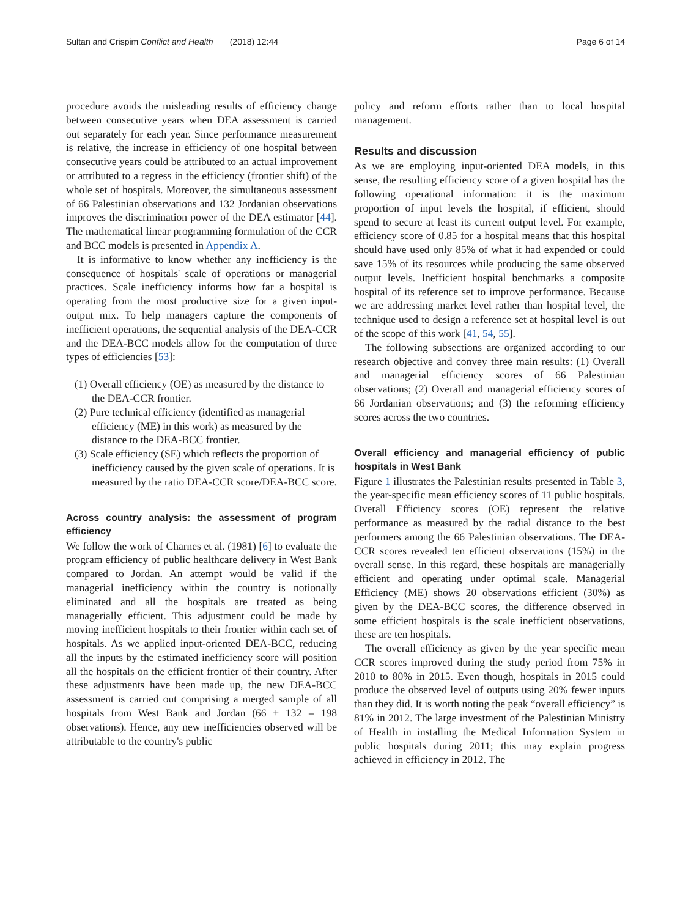Sultan and Crispim Conflict and Health (2018) 12:44 Page 6 of 14
procedure avoids the misleading results of efficiency change between consecutive years when DEA assessment is carried out separately for each year. Since performance measurement is relative, the increase in efficiency of one hospital between consecutive years could be attributed to an actual improvement or attributed to a regress in the efficiency (frontier shift) of the whole set of hospitals. Moreover, the simultaneous assessment of 66 Palestinian observations and 132 Jordanian observations improves the discrimination power of the DEA estimator [44]. The mathematical linear programming formulation of the CCR and BCC models is presented in Appendix A.
It is informative to know whether any inefficiency is the consequence of hospitals' scale of operations or managerial practices. Scale inefficiency informs how far a hospital is operating from the most productive size for a given input-output mix. To help managers capture the components of inefficient operations, the sequential analysis of the DEA-CCR and the DEA-BCC models allow for the computation of three types of efficiencies [53]:
(1) Overall efficiency (OE) as measured by the distance to the DEA-CCR frontier.
(2) Pure technical efficiency (identified as managerial efficiency (ME) in this work) as measured by the distance to the DEA-BCC frontier.
(3) Scale efficiency (SE) which reflects the proportion of inefficiency caused by the given scale of operations. It is measured by the ratio DEA-CCR score/DEA-BCC score.
Across country analysis: the assessment of program efficiency
We follow the work of Charnes et al. (1981) [6] to evaluate the program efficiency of public healthcare delivery in West Bank compared to Jordan. An attempt would be valid if the managerial inefficiency within the country is notionally eliminated and all the hospitals are treated as being managerially efficient. This adjustment could be made by moving inefficient hospitals to their frontier within each set of hospitals. As we applied input-oriented DEA-BCC, reducing all the inputs by the estimated inefficiency score will position all the hospitals on the efficient frontier of their country. After these adjustments have been made up, the new DEA-BCC assessment is carried out comprising a merged sample of all hospitals from West Bank and Jordan (66 + 132 = 198 observations). Hence, any new inefficiencies observed will be attributable to the country's public
policy and reform efforts rather than to local hospital management.
Results and discussion
As we are employing input-oriented DEA models, in this sense, the resulting efficiency score of a given hospital has the following operational information: it is the maximum proportion of input levels the hospital, if efficient, should spend to secure at least its current output level. For example, efficiency score of 0.85 for a hospital means that this hospital should have used only 85% of what it had expended or could save 15% of its resources while producing the same observed output levels. Inefficient hospital benchmarks a composite hospital of its reference set to improve performance. Because we are addressing market level rather than hospital level, the technique used to design a reference set at hospital level is out of the scope of this work [41, 54, 55].
The following subsections are organized according to our research objective and convey three main results: (1) Overall and managerial efficiency scores of 66 Palestinian observations; (2) Overall and managerial efficiency scores of 66 Jordanian observations; and (3) the reforming efficiency scores across the two countries.
Overall efficiency and managerial efficiency of public hospitals in West Bank
Figure 1 illustrates the Palestinian results presented in Table 3, the year-specific mean efficiency scores of 11 public hospitals. Overall Efficiency scores (OE) represent the relative performance as measured by the radial distance to the best performers among the 66 Palestinian observations. The DEA-CCR scores revealed ten efficient observations (15%) in the overall sense. In this regard, these hospitals are managerially efficient and operating under optimal scale. Managerial Efficiency (ME) shows 20 observations efficient (30%) as given by the DEA-BCC scores, the difference observed in some efficient hospitals is the scale inefficient observations, these are ten hospitals.
The overall efficiency as given by the year specific mean CCR scores improved during the study period from 75% in 2010 to 80% in 2015. Even though, hospitals in 2015 could produce the observed level of outputs using 20% fewer inputs than they did. It is worth noting the peak “overall efficiency” is 81% in 2012. The large investment of the Palestinian Ministry of Health in installing the Medical Information System in public hospitals during 2011; this may explain progress achieved in efficiency in 2012. The